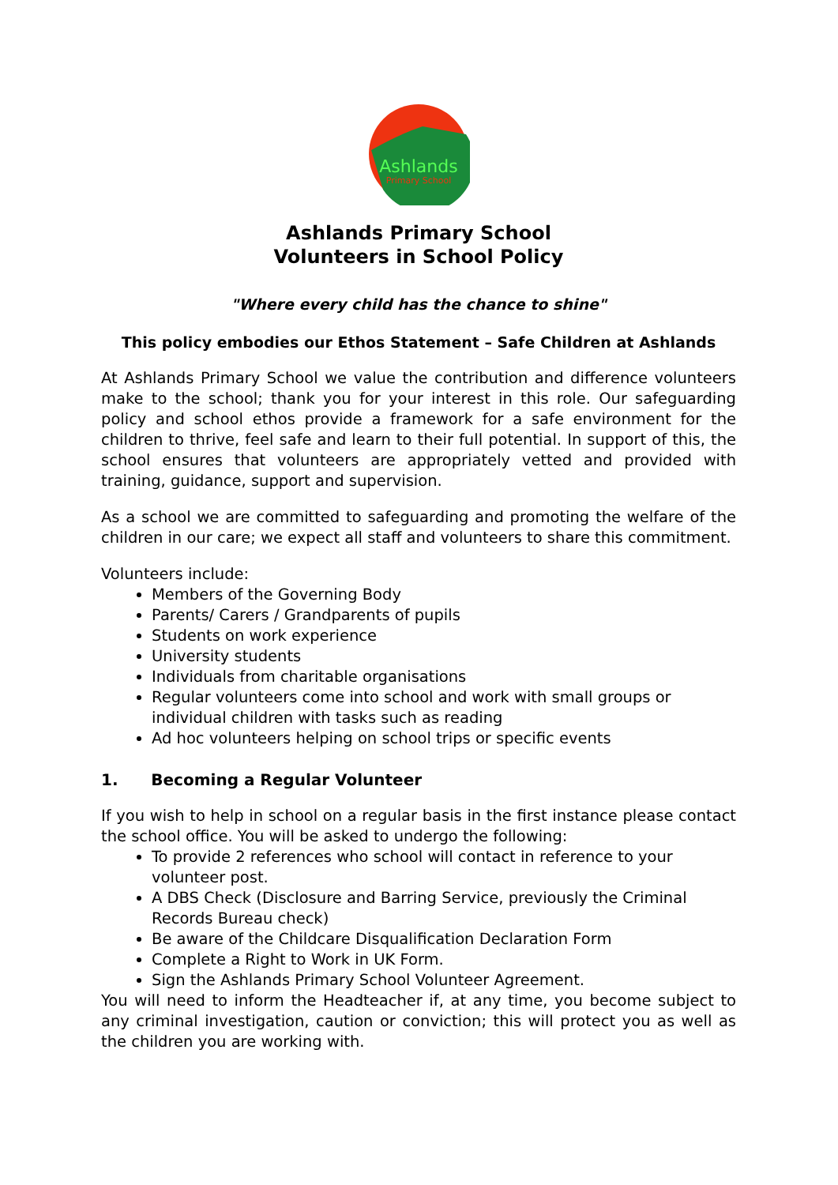Ashlands
Primary School
Ashlands Primary School
Volunteers in School Policy
"Where every child has the chance to shine"
This policy embodies our Ethos Statement – Safe Children at Ashlands
At Ashlands Primary School we value the contribution and difference volunteers make to the school; thank you for your interest in this role. Our safeguarding policy and school ethos provide a framework for a safe environment for the children to thrive, feel safe and learn to their full potential. In support of this, the school ensures that volunteers are appropriately vetted and provided with training, guidance, support and supervision.
As a school we are committed to safeguarding and promoting the welfare of the children in our care; we expect all staff and volunteers to share this commitment.
Volunteers include:
Members of the Governing Body
Parents/ Carers / Grandparents of pupils
Students on work experience
University students
Individuals from charitable organisations
Regular volunteers come into school and work with small groups or individual children with tasks such as reading
Ad hoc volunteers helping on school trips or specific events
1. Becoming a Regular Volunteer
If you wish to help in school on a regular basis in the first instance please contact the school office. You will be asked to undergo the following:
To provide 2 references who school will contact in reference to your volunteer post.
A DBS Check (Disclosure and Barring Service, previously the Criminal Records Bureau check)
Be aware of the Childcare Disqualification Declaration Form
Complete a Right to Work in UK Form.
Sign the Ashlands Primary School Volunteer Agreement.
You will need to inform the Headteacher if, at any time, you become subject to any criminal investigation, caution or conviction; this will protect you as well as the children you are working with.